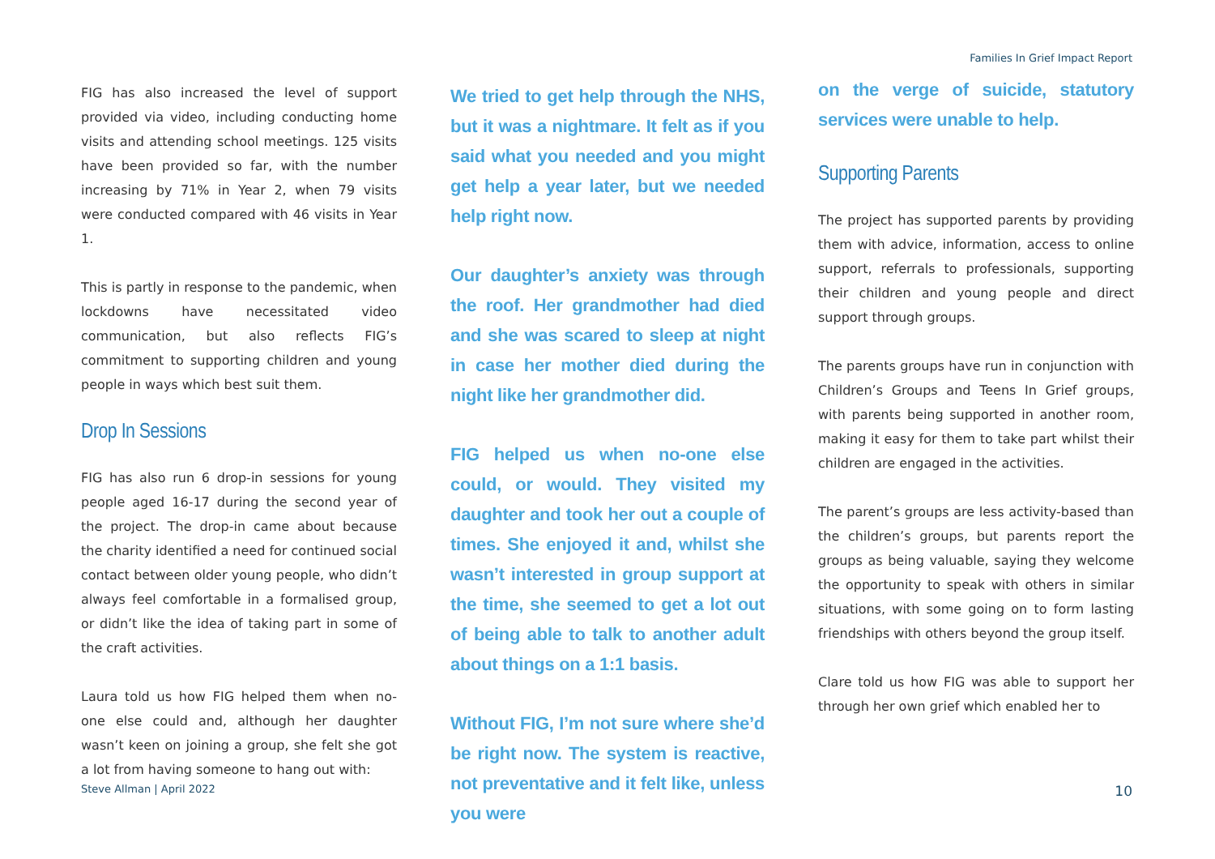Families In Grief Impact Report
FIG has also increased the level of support provided via video, including conducting home visits and attending school meetings. 125 visits have been provided so far, with the number increasing by 71% in Year 2, when 79 visits were conducted compared with 46 visits in Year 1.
This is partly in response to the pandemic, when lockdowns have necessitated video communication, but also reflects FIG’s commitment to supporting children and young people in ways which best suit them.
Drop In Sessions
FIG has also run 6 drop-in sessions for young people aged 16-17 during the second year of the project. The drop-in came about because the charity identified a need for continued social contact between older young people, who didn’t always feel comfortable in a formalised group, or didn’t like the idea of taking part in some of the craft activities.
Laura told us how FIG helped them when no-one else could and, although her daughter wasn’t keen on joining a group, she felt she got a lot from having someone to hang out with:
We tried to get help through the NHS, but it was a nightmare. It felt as if you said what you needed and you might get help a year later, but we needed help right now.
Our daughter’s anxiety was through the roof. Her grandmother had died and she was scared to sleep at night in case her mother died during the night like her grandmother did.
FIG helped us when no-one else could, or would. They visited my daughter and took her out a couple of times. She enjoyed it and, whilst she wasn’t interested in group support at the time, she seemed to get a lot out of being able to talk to another adult about things on a 1:1 basis.
Without FIG, I’m not sure where she’d be right now. The system is reactive, not preventative and it felt like, unless you were
on the verge of suicide, statutory services were unable to help.
Supporting Parents
The project has supported parents by providing them with advice, information, access to online support, referrals to professionals, supporting their children and young people and direct support through groups.
The parents groups have run in conjunction with Children’s Groups and Teens In Grief groups, with parents being supported in another room, making it easy for them to take part whilst their children are engaged in the activities.
The parent’s groups are less activity-based than the children’s groups, but parents report the groups as being valuable, saying they welcome the opportunity to speak with others in similar situations, with some going on to form lasting friendships with others beyond the group itself.
Clare told us how FIG was able to support her through her own grief which enabled her to
Steve Allman | April 2022 10